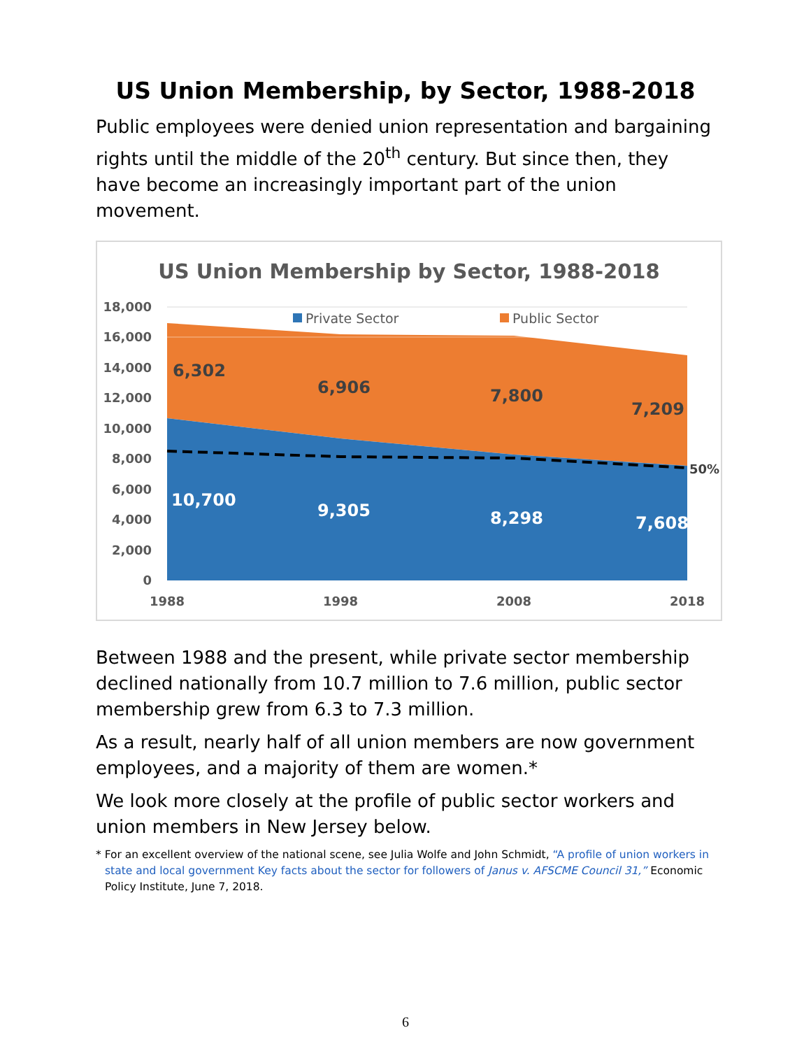US Union Membership, by Sector, 1988-2018
Public employees were denied union representation and bargaining rights until the middle of the 20<sup>th</sup> century. But since then, they have become an increasingly important part of the union movement.
US Union Membership by Sector, 1988-2018
18,000
16,000
14,000
12,000
10,000
8,000
6,000
4,000
2,000
0
Private Sector
Public Sector
6,302
6,906
7,800
7,209
10,700
9,305
8,298
7,608
50%
1988
1998
2008
2018
Between 1988 and the present, while private sector membership declined nationally from 10.7 million to 7.6 million, public sector membership grew from 6.3 to 7.3 million.
As a result, nearly half of all union members are now government employees, and a majority of them are women.*
We look more closely at the profile of public sector workers and union members in New Jersey below.
* For an excellent overview of the national scene, see Julia Wolfe and John Schmidt, “A profile of union workers in state and local government Key facts about the sector for followers of Janus v. AFSCME Council 31,” Economic Policy Institute, June 7, 2018.
6